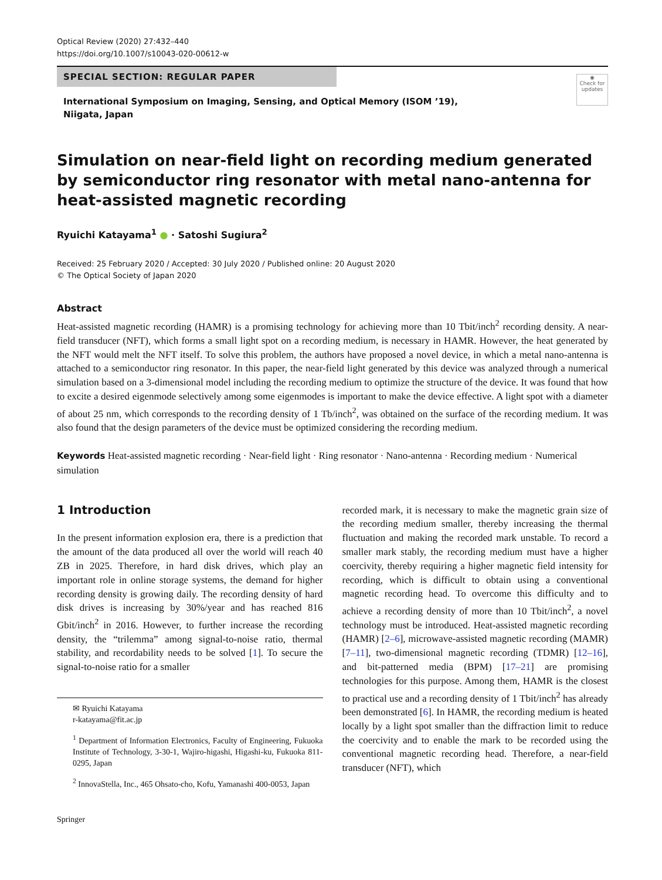Optical Review (2020) 27:432–440
https://doi.org/10.1007/s10043-020-00612-w
SPECIAL SECTION: REGULAR PAPER
◉
Check for updates
International Symposium on Imaging, Sensing, and Optical Memory (ISOM ’19), Niigata, Japan
Simulation on near‑field light on recording medium generated by semiconductor ring resonator with metal nano‑antenna for heat‑assisted magnetic recording
Ryuichi Katayama<sup>1</sup> ● · Satoshi Sugiura<sup>2</sup>
Received: 25 February 2020 / Accepted: 30 July 2020 / Published online: 20 August 2020
© The Optical Society of Japan 2020
Abstract
Heat-assisted magnetic recording (HAMR) is a promising technology for achieving more than 10 Tbit/inch<sup>2</sup> recording density. A near-field transducer (NFT), which forms a small light spot on a recording medium, is necessary in HAMR. However, the heat generated by the NFT would melt the NFT itself. To solve this problem, the authors have proposed a novel device, in which a metal nano-antenna is attached to a semiconductor ring resonator. In this paper, the near-field light generated by this device was analyzed through a numerical simulation based on a 3-dimensional model including the recording medium to optimize the structure of the device. It was found that how to excite a desired eigenmode selectively among some eigenmodes is important to make the device effective. A light spot with a diameter of about 25 nm, which corresponds to the recording density of 1 Tb/inch<sup>2</sup>, was obtained on the surface of the recording medium. It was also found that the design parameters of the device must be optimized considering the recording medium.
Keywords Heat-assisted magnetic recording · Near-field light · Ring resonator · Nano-antenna · Recording medium · Numerical simulation
1 Introduction
In the present information explosion era, there is a prediction that the amount of the data produced all over the world will reach 40 ZB in 2025. Therefore, in hard disk drives, which play an important role in online storage systems, the demand for higher recording density is growing daily. The recording density of hard disk drives is increasing by 30%/year and has reached 816 Gbit/inch<sup>2</sup> in 2016. However, to further increase the recording density, the “trilemma” among signal-to-noise ratio, thermal stability, and recordability needs to be solved [1]. To secure the signal-to-noise ratio for a smaller
✉ Ryuichi Katayama
r-katayama@fit.ac.jp
<sup>1</sup> Department of Information Electronics, Faculty of Engineering, Fukuoka Institute of Technology, 3-30-1, Wajiro-higashi, Higashi-ku, Fukuoka 811-0295, Japan
<sup>2</sup> InnovaStella, Inc., 465 Ohsato-cho, Kofu, Yamanashi 400-0053, Japan
Springer
recorded mark, it is necessary to make the magnetic grain size of the recording medium smaller, thereby increasing the thermal fluctuation and making the recorded mark unstable. To record a smaller mark stably, the recording medium must have a higher coercivity, thereby requiring a higher magnetic field intensity for recording, which is difficult to obtain using a conventional magnetic recording head. To overcome this difficulty and to achieve a recording density of more than 10 Tbit/inch<sup>2</sup>, a novel technology must be introduced. Heat-assisted magnetic recording (HAMR) [2–6], microwave-assisted magnetic recording (MAMR) [7–11], two-dimensional magnetic recording (TDMR) [12–16], and bit-patterned media (BPM) [17–21] are promising technologies for this purpose. Among them, HAMR is the closest to practical use and a recording density of 1 Tbit/inch<sup>2</sup> has already been demonstrated [6]. In HAMR, the recording medium is heated locally by a light spot smaller than the diffraction limit to reduce the coercivity and to enable the mark to be recorded using the conventional magnetic recording head. Therefore, a near-field transducer (NFT), which